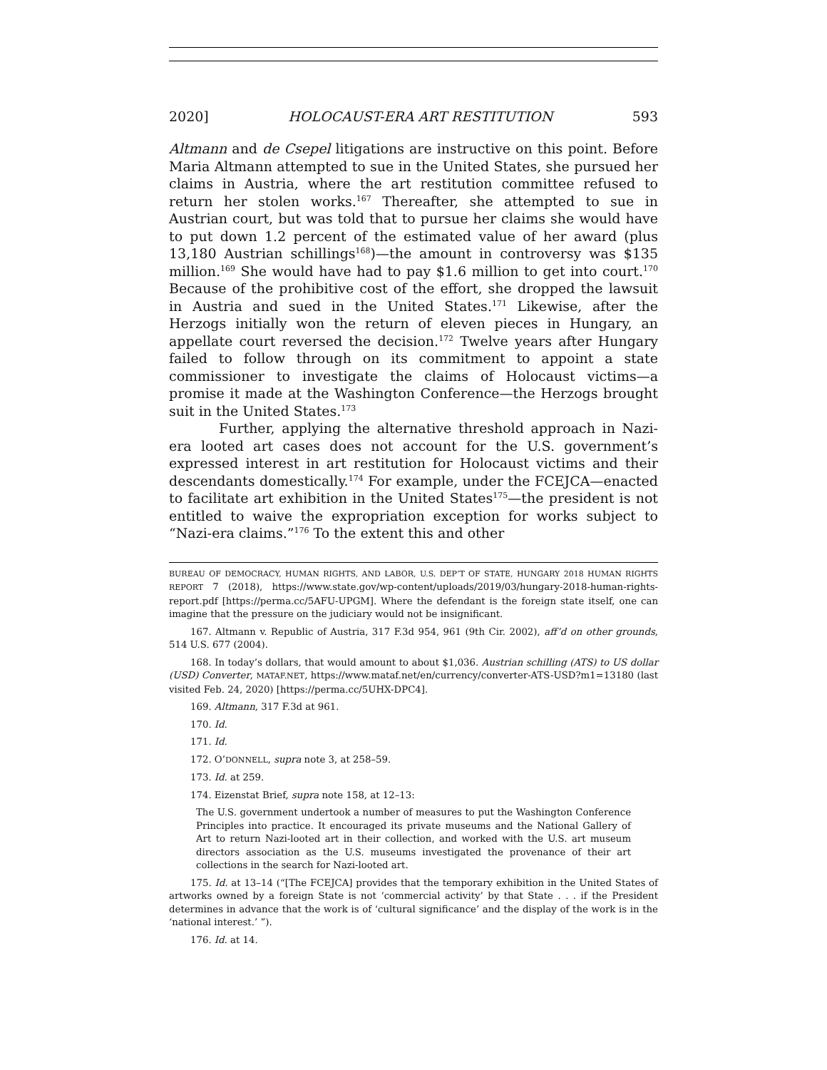2020] HOLOCAUST-ERA ART RESTITUTION 593
Altmann and de Csepel litigations are instructive on this point. Before Maria Altmann attempted to sue in the United States, she pursued her claims in Austria, where the art restitution committee refused to return her stolen works.<sup>167</sup> Thereafter, she attempted to sue in Austrian court, but was told that to pursue her claims she would have to put down 1.2 percent of the estimated value of her award (plus 13,180 Austrian schillings<sup>168</sup>)—the amount in controversy was $135 million.<sup>169</sup> She would have had to pay $1.6 million to get into court.<sup>170</sup> Because of the prohibitive cost of the effort, she dropped the lawsuit in Austria and sued in the United States.<sup>171</sup> Likewise, after the Herzogs initially won the return of eleven pieces in Hungary, an appellate court reversed the decision.<sup>172</sup> Twelve years after Hungary failed to follow through on its commitment to appoint a state commissioner to investigate the claims of Holocaust victims—a promise it made at the Washington Conference—the Herzogs brought suit in the United States.<sup>173</sup>
Further, applying the alternative threshold approach in Nazi-era looted art cases does not account for the U.S. government’s expressed interest in art restitution for Holocaust victims and their descendants domestically.<sup>174</sup> For example, under the FCEJCA—enacted to facilitate art exhibition in the United States<sup>175</sup>—the president is not entitled to waive the expropriation exception for works subject to “Nazi-era claims.”<sup>176</sup> To the extent this and other
BUREAU OF DEMOCRACY, HUMAN RIGHTS, AND LABOR, U.S. DEP’T OF STATE, HUNGARY 2018 HUMAN RIGHTS REPORT 7 (2018), https://www.state.gov/wp-content/uploads/2019/03/hungary-2018-human-rights-report.pdf [https://perma.cc/5AFU-UPGM]. Where the defendant is the foreign state itself, one can imagine that the pressure on the judiciary would not be insignificant.
167. Altmann v. Republic of Austria, 317 F.3d 954, 961 (9th Cir. 2002), aff’d on other grounds, 514 U.S. 677 (2004).
168. In today’s dollars, that would amount to about $1,036. Austrian schilling (ATS) to US dollar (USD) Converter, MATAF.NET, https://www.mataf.net/en/currency/converter-ATS-USD?m1=13180 (last visited Feb. 24, 2020) [https://perma.cc/5UHX-DPC4].
169. Altmann, 317 F.3d at 961.
170. Id.
171. Id.
172. O’DONNELL, supra note 3, at 258–59.
173. Id. at 259.
174. Eizenstat Brief, supra note 158, at 12–13:
The U.S. government undertook a number of measures to put the Washington Conference Principles into practice. It encouraged its private museums and the National Gallery of Art to return Nazi-looted art in their collection, and worked with the U.S. art museum directors association as the U.S. museums investigated the provenance of their art collections in the search for Nazi-looted art.
175. Id. at 13–14 (“[The FCEJCA] provides that the temporary exhibition in the United States of artworks owned by a foreign State is not ‘commercial activity’ by that State . . . if the President determines in advance that the work is of ‘cultural significance’ and the display of the work is in the ‘national interest.’ ”).
176. Id. at 14.